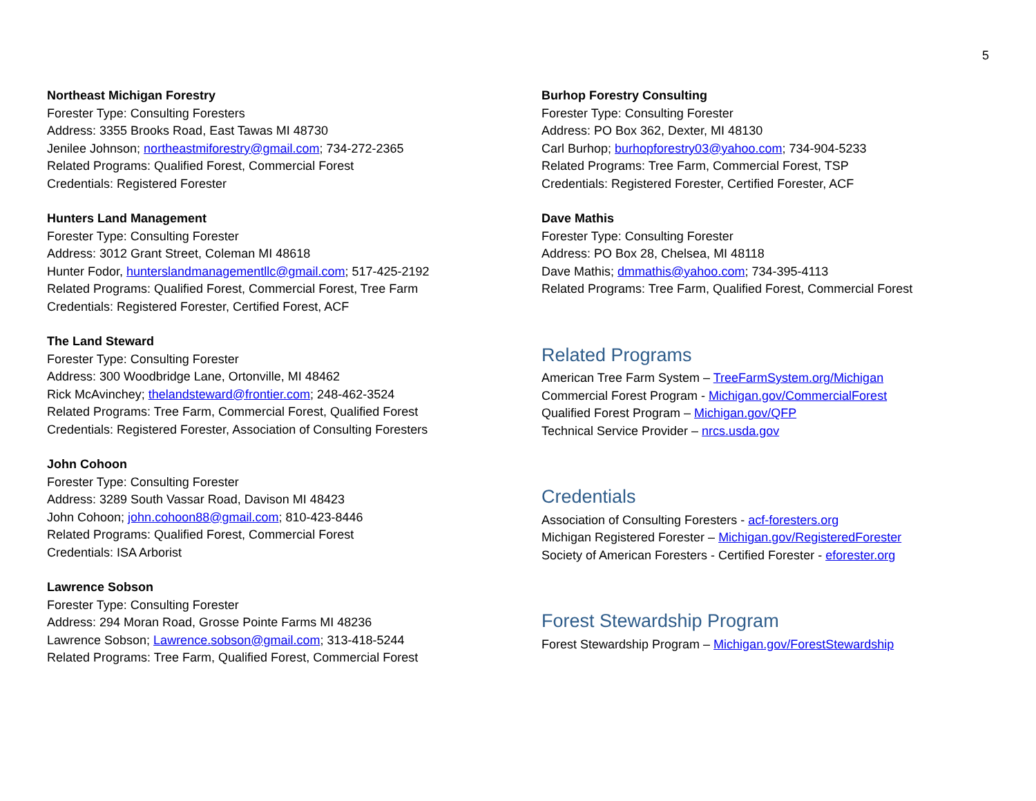5
Northeast Michigan Forestry
Forester Type: Consulting Foresters
Address: 3355 Brooks Road, East Tawas MI 48730
Jenilee Johnson; northeastmiforestry@gmail.com; 734-272-2365
Related Programs: Qualified Forest, Commercial Forest
Credentials: Registered Forester
Hunters Land Management
Forester Type: Consulting Forester
Address: 3012 Grant Street, Coleman MI 48618
Hunter Fodor, hunterslandmanagementllc@gmail.com; 517-425-2192
Related Programs: Qualified Forest, Commercial Forest, Tree Farm
Credentials: Registered Forester, Certified Forest, ACF
The Land Steward
Forester Type: Consulting Forester
Address: 300 Woodbridge Lane, Ortonville, MI 48462
Rick McAvinchey; thelandsteward@frontier.com; 248-462-3524
Related Programs: Tree Farm, Commercial Forest, Qualified Forest
Credentials: Registered Forester, Association of Consulting Foresters
John Cohoon
Forester Type: Consulting Forester
Address: 3289 South Vassar Road, Davison MI 48423
John Cohoon; john.cohoon88@gmail.com; 810-423-8446
Related Programs: Qualified Forest, Commercial Forest
Credentials: ISA Arborist
Lawrence Sobson
Forester Type: Consulting Forester
Address: 294 Moran Road, Grosse Pointe Farms MI 48236
Lawrence Sobson; Lawrence.sobson@gmail.com; 313-418-5244
Related Programs: Tree Farm, Qualified Forest, Commercial Forest
Burhop Forestry Consulting
Forester Type: Consulting Forester
Address: PO Box 362, Dexter, MI 48130
Carl Burhop; burhopforestry03@yahoo.com; 734-904-5233
Related Programs: Tree Farm, Commercial Forest, TSP
Credentials: Registered Forester, Certified Forester, ACF
Dave Mathis
Forester Type: Consulting Forester
Address: PO Box 28, Chelsea, MI 48118
Dave Mathis; dmmathis@yahoo.com; 734-395-4113
Related Programs: Tree Farm, Qualified Forest, Commercial Forest
Related Programs
American Tree Farm System – TreeFarmSystem.org/Michigan
Commercial Forest Program - Michigan.gov/CommercialForest
Qualified Forest Program – Michigan.gov/QFP
Technical Service Provider – nrcs.usda.gov
Credentials
Association of Consulting Foresters - acf-foresters.org
Michigan Registered Forester – Michigan.gov/RegisteredForester
Society of American Foresters - Certified Forester - eforester.org
Forest Stewardship Program
Forest Stewardship Program – Michigan.gov/ForestStewardship